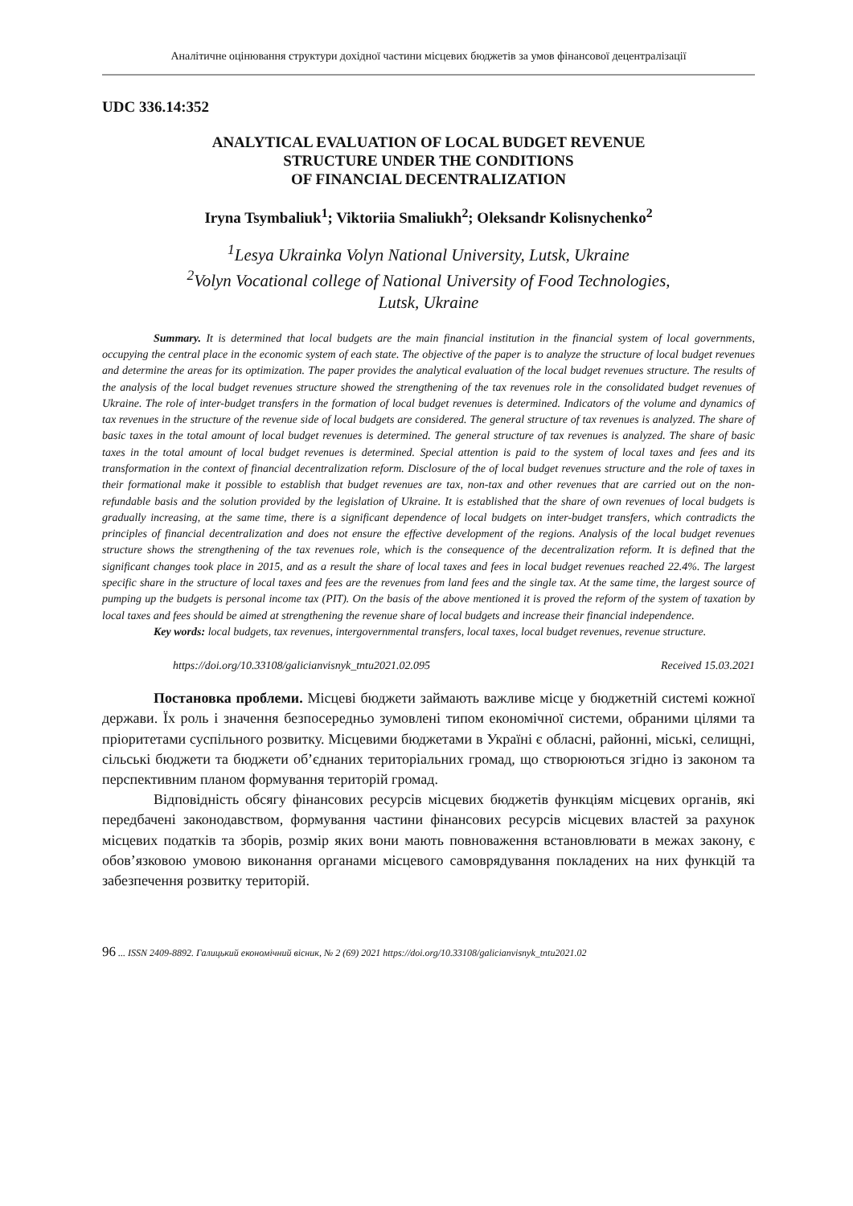Аналітичне оцінювання структури дохідної частини місцевих бюджетів за умов фінансової децентралізації
UDC 336.14:352
ANALYTICAL EVALUATION OF LOCAL BUDGET REVENUE
STRUCTURE UNDER THE CONDITIONS
OF FINANCIAL DECENTRALIZATION
Iryna Tsymbaliuk<sup>1</sup>; Viktoriia Smaliukh<sup>2</sup>; Oleksandr Kolisnychenko<sup>2</sup>
<sup>1</sup> Lesya Ukrainka Volyn National University, Lutsk, Ukraine
<sup>2</sup> Volyn Vocational college of National University of Food Technologies,
Lutsk, Ukraine
Summary. It is determined that local budgets are the main financial institution in the financial system of local governments, occupying the central place in the economic system of each state. The objective of the paper is to analyze the structure of local budget revenues and determine the areas for its optimization. The paper provides the analytical evaluation of the local budget revenues structure. The results of the analysis of the local budget revenues structure showed the strengthening of the tax revenues role in the consolidated budget revenues of Ukraine. The role of inter-budget transfers in the formation of local budget revenues is determined. Indicators of the volume and dynamics of tax revenues in the structure of the revenue side of local budgets are considered. The general structure of tax revenues is analyzed. The share of basic taxes in the total amount of local budget revenues is determined. The general structure of tax revenues is analyzed. The share of basic taxes in the total amount of local budget revenues is determined. Special attention is paid to the system of local taxes and fees and its transformation in the context of financial decentralization reform. Disclosure of the of local budget revenues structure and the role of taxes in their formational make it possible to establish that budget revenues are tax, non-tax and other revenues that are carried out on the non-refundable basis and the solution provided by the legislation of Ukraine. It is established that the share of own revenues of local budgets is gradually increasing, at the same time, there is a significant dependence of local budgets on inter-budget transfers, which contradicts the principles of financial decentralization and does not ensure the effective development of the regions. Analysis of the local budget revenues structure shows the strengthening of the tax revenues role, which is the consequence of the decentralization reform. It is defined that the significant changes took place in 2015, and as a result the share of local taxes and fees in local budget revenues reached 22.4%. The largest specific share in the structure of local taxes and fees are the revenues from land fees and the single tax. At the same time, the largest source of pumping up the budgets is personal income tax (PIT). On the basis of the above mentioned it is proved the reform of the system of taxation by local taxes and fees should be aimed at strengthening the revenue share of local budgets and increase their financial independence.
Key words: local budgets, tax revenues, intergovernmental transfers, local taxes, local budget revenues, revenue structure.
https://doi.org/10.33108/galicianvisnyk_tntu2021.02.095 Received 15.03.2021
Постановка проблеми. Місцеві бюджети займають важливе місце у бюджетній системі кожної держави. Їх роль і значення безпосередньо зумовлені типом економічної системи, обраними цілями та пріоритетами суспільного розвитку. Місцевими бюджетами в Україні є обласні, районні, міські, селищні, сільські бюджети та бюджети об’єднаних територіальних громад, що створюються згідно із законом та перспективним планом формування територій громад.
Відповідність обсягу фінансових ресурсів місцевих бюджетів функціям місцевих органів, які передбачені законодавством, формування частини фінансових ресурсів місцевих властей за рахунок місцевих податків та зборів, розмір яких вони мають повноваження встановлювати в межах закону, є обов’язковою умовою виконання органами місцевого самоврядування покладених на них функцій та забезпечення розвитку територій.
96 ... ISSN 2409-8892. Галицький економічний вісник, № 2 (69) 2021 https://doi.org/10.33108/galicianvisnyk_tntu2021.02